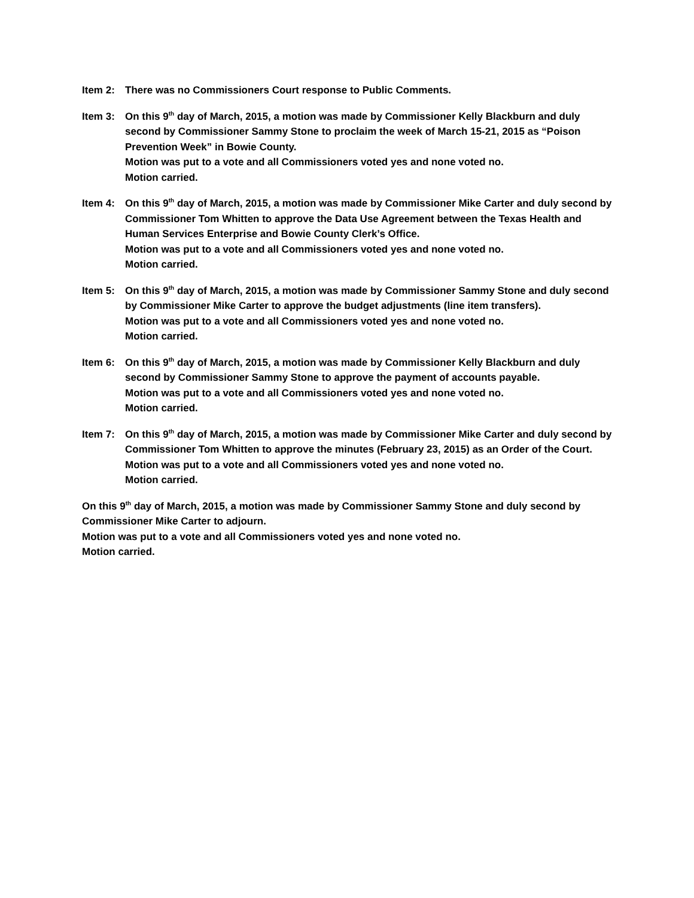Item 2: There was no Commissioners Court response to Public Comments.
Item 3: On this 9<sup>th</sup> day of March, 2015, a motion was made by Commissioner Kelly Blackburn and duly second by Commissioner Sammy Stone to proclaim the week of March 15-21, 2015 as “Poison Prevention Week” in Bowie County.
Motion was put to a vote and all Commissioners voted yes and none voted no.
Motion carried.
Item 4: On this 9<sup>th</sup> day of March, 2015, a motion was made by Commissioner Mike Carter and duly second by Commissioner Tom Whitten to approve the Data Use Agreement between the Texas Health and Human Services Enterprise and Bowie County Clerk’s Office.
Motion was put to a vote and all Commissioners voted yes and none voted no.
Motion carried.
Item 5: On this 9<sup>th</sup> day of March, 2015, a motion was made by Commissioner Sammy Stone and duly second by Commissioner Mike Carter to approve the budget adjustments (line item transfers).
Motion was put to a vote and all Commissioners voted yes and none voted no.
Motion carried.
Item 6: On this 9<sup>th</sup> day of March, 2015, a motion was made by Commissioner Kelly Blackburn and duly second by Commissioner Sammy Stone to approve the payment of accounts payable.
Motion was put to a vote and all Commissioners voted yes and none voted no.
Motion carried.
Item 7: On this 9<sup>th</sup> day of March, 2015, a motion was made by Commissioner Mike Carter and duly second by Commissioner Tom Whitten to approve the minutes (February 23, 2015) as an Order of the Court.
Motion was put to a vote and all Commissioners voted yes and none voted no.
Motion carried.
On this 9<sup>th</sup> day of March, 2015, a motion was made by Commissioner Sammy Stone and duly second by Commissioner Mike Carter to adjourn.
Motion was put to a vote and all Commissioners voted yes and none voted no.
Motion carried.